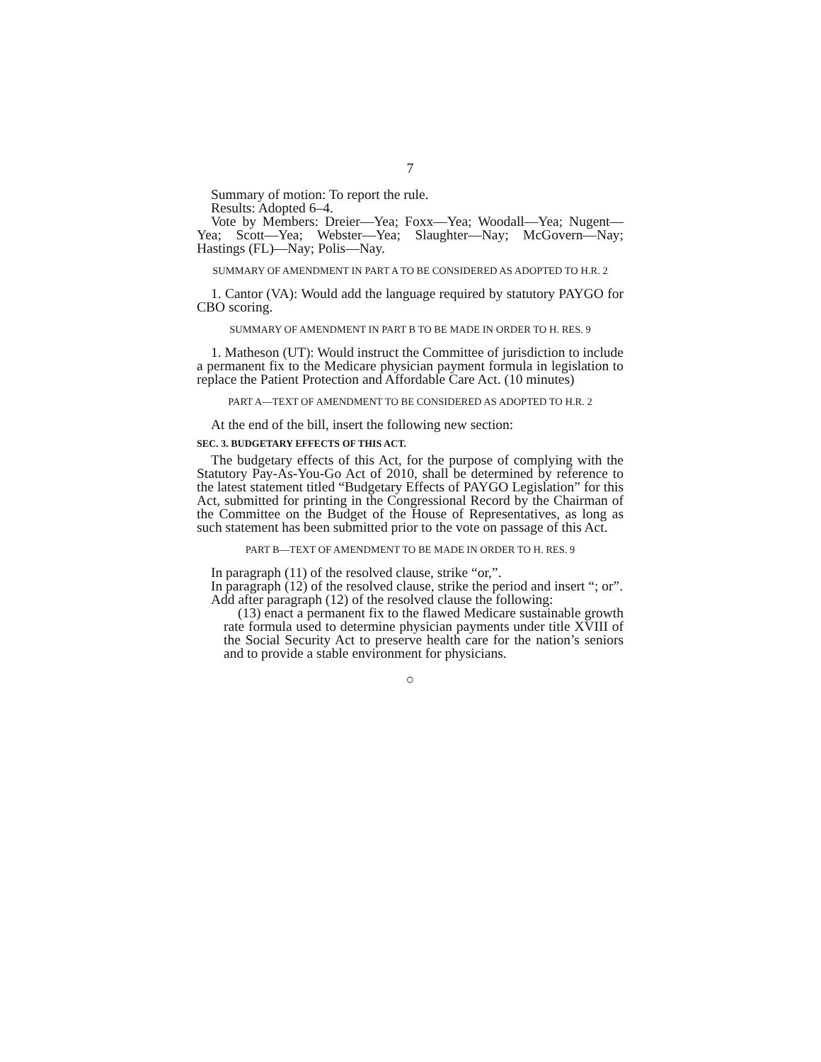7
Summary of motion: To report the rule.
Results: Adopted 6–4.
Vote by Members: Dreier—Yea; Foxx—Yea; Woodall—Yea; Nugent—Yea; Scott—Yea; Webster—Yea; Slaughter—Nay; McGovern—Nay; Hastings (FL)—Nay; Polis—Nay.
SUMMARY OF AMENDMENT IN PART A TO BE CONSIDERED AS ADOPTED TO H.R. 2
1. Cantor (VA): Would add the language required by statutory PAYGO for CBO scoring.
SUMMARY OF AMENDMENT IN PART B TO BE MADE IN ORDER TO H. RES. 9
1. Matheson (UT): Would instruct the Committee of jurisdiction to include a permanent fix to the Medicare physician payment formula in legislation to replace the Patient Protection and Affordable Care Act. (10 minutes)
PART A—TEXT OF AMENDMENT TO BE CONSIDERED AS ADOPTED TO H.R. 2
At the end of the bill, insert the following new section:
SEC. 3. BUDGETARY EFFECTS OF THIS ACT.
The budgetary effects of this Act, for the purpose of complying with the Statutory Pay-As-You-Go Act of 2010, shall be determined by reference to the latest statement titled “Budgetary Effects of PAYGO Legislation” for this Act, submitted for printing in the Congressional Record by the Chairman of the Committee on the Budget of the House of Representatives, as long as such statement has been submitted prior to the vote on passage of this Act.
PART B—TEXT OF AMENDMENT TO BE MADE IN ORDER TO H. RES. 9
In paragraph (11) of the resolved clause, strike “or,”.
In paragraph (12) of the resolved clause, strike the period and insert “; or”.
Add after paragraph (12) of the resolved clause the following:
(13) enact a permanent fix to the flawed Medicare sustainable growth rate formula used to determine physician payments under title XVIII of the Social Security Act to preserve health care for the nation’s seniors and to provide a stable environment for physicians.
○